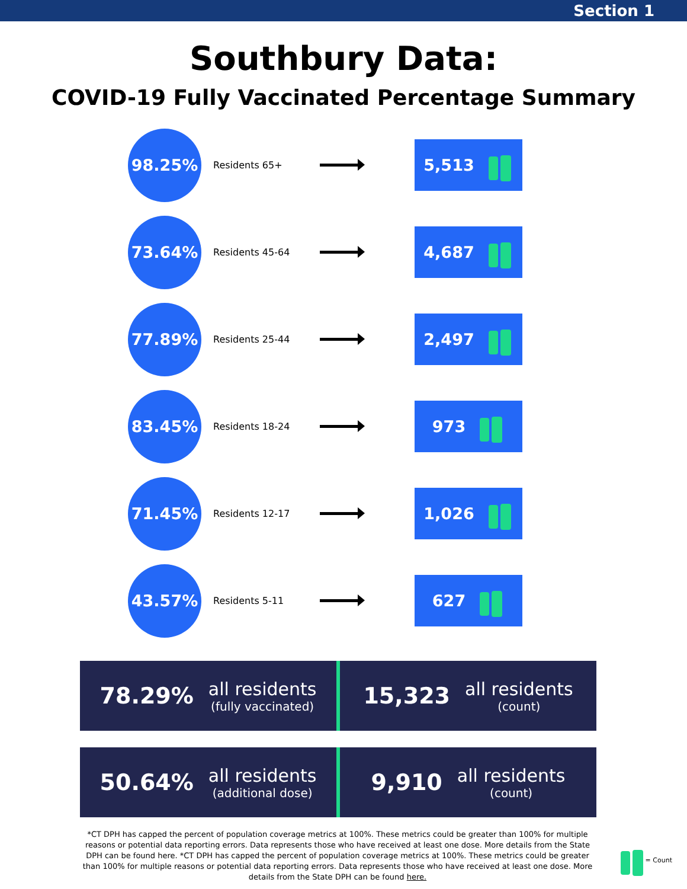Section 1
Southbury Data:
COVID-19 Fully Vaccinated Percentage Summary
98.25%
Residents 65+
5,513
73.64%
Residents 45-64
4,687
77.89%
Residents 25-44
2,497
83.45%
Residents 18-24
973
71.45%
Residents 12-17
1,026
43.57%
Residents 5-11
627
78.29% all residents
(fully vaccinated)
15,323 all residents
(count)
50.64% all residents
(additional dose)
9,910 all residents
(count)
*CT DPH has capped the percent of population coverage metrics at 100%. These metrics could be greater than 100% for multiple reasons or potential data reporting errors. Data represents those who have received at least one dose. More details from the State DPH can be found here. *CT DPH has capped the percent of population coverage metrics at 100%. These metrics could be greater than 100% for multiple reasons or potential data reporting errors. Data represents those who have received at least one dose. More details from the State DPH can be found here.
= Count